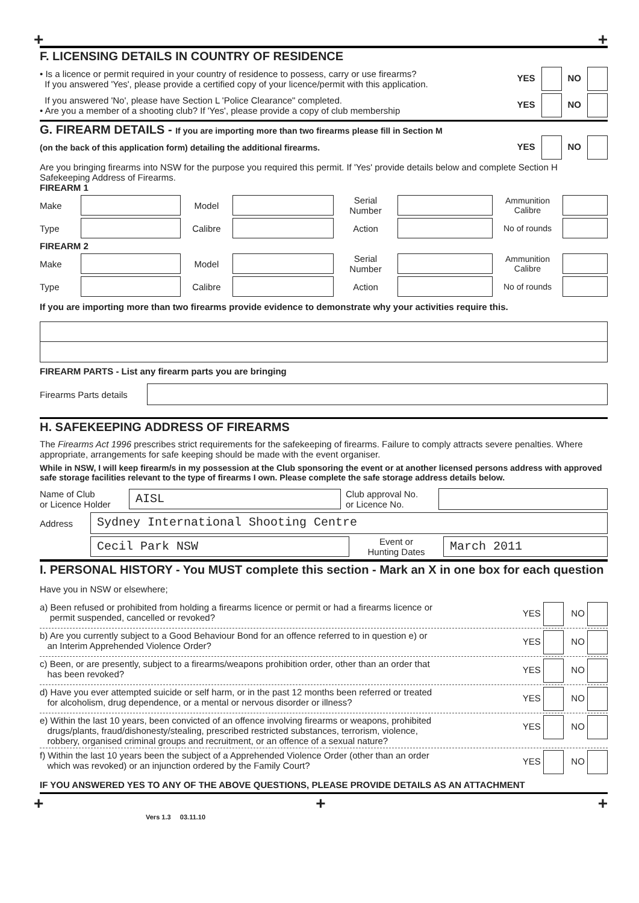+ +
F. LICENSING DETAILS IN COUNTRY OF RESIDENCE
• Is a licence or permit required in your country of residence to possess, carry or use firearms?
If you answered 'Yes', please provide a certified copy of your licence/permit with this application.
YES NO
If you answered 'No', please have Section L 'Police Clearance" completed.
• Are you a member of a shooting club? If 'Yes', please provide a copy of club membership
YES NO
G. FIREARM DETAILS - If you are importing more than two firearms please fill in Section M
(on the back of this application form) detailing the additional firearms.
YES NO
Are you bringing firearms into NSW for the purpose you required this permit. If 'Yes' provide details below and complete Section H Safekeeping Address of Firearms.
FIREARM 1
Make Model
Serial
Number
Ammunition
Calibre
Type Calibre Action
No of rounds
FIREARM 2
Make Model
Serial
Number
Ammunition
Calibre
Type Calibre Action
No of rounds
If you are importing more than two firearms provide evidence to demonstrate why your activities require this.
FIREARM PARTS - List any firearm parts you are bringing
Firearms Parts details
H. SAFEKEEPING ADDRESS OF FIREARMS
The Firearms Act 1996 prescribes strict requirements for the safekeeping of firearms. Failure to comply attracts severe penalties. Where appropriate, arrangements for safe keeping should be made with the event organiser.
While in NSW, I will keep firearm/s in my possession at the Club sponsoring the event or at another licensed persons address with approved safe storage facilities relevant to the type of firearms I own. Please complete the safe storage address details below.
Name of Club
or Licence Holder
AISL
Club approval No.
or Licence No.
Address
Sydney International Shooting Centre
Cecil Park NSW
Event or
Hunting Dates
March 2011
I. PERSONAL HISTORY - You MUST complete this section - Mark an X in one box for each question
Have you in NSW or elsewhere;
a) Been refused or prohibited from holding a firearms licence or permit or had a firearms licence or
permit suspended, cancelled or revoked? YES NO
b) Are you currently subject to a Good Behaviour Bond for an offence referred to in question e) or
an Interim Apprehended Violence Order? YES NO
c) Been, or are presently, subject to a firearms/weapons prohibition order, other than an order that
has been revoked? YES NO
d) Have you ever attempted suicide or self harm, or in the past 12 months been referred or treated
for alcoholism, drug dependence, or a mental or nervous disorder or illness? YES NO
e) Within the last 10 years, been convicted of an offence involving firearms or weapons, prohibited
drugs/plants, fraud/dishonesty/stealing, prescribed restricted substances, terrorism, violence,
robbery, organised criminal groups and recruitment, or an offence of a sexual nature? YES NO
f) Within the last 10 years been the subject of a Apprehended Violence Order (other than an order
which was revoked) or an injunction ordered by the Family Court? YES NO
IF YOU ANSWERED YES TO ANY OF THE ABOVE QUESTIONS, PLEASE PROVIDE DETAILS AS AN ATTACHMENT
+ + +
Vers 1.3 03.11.10